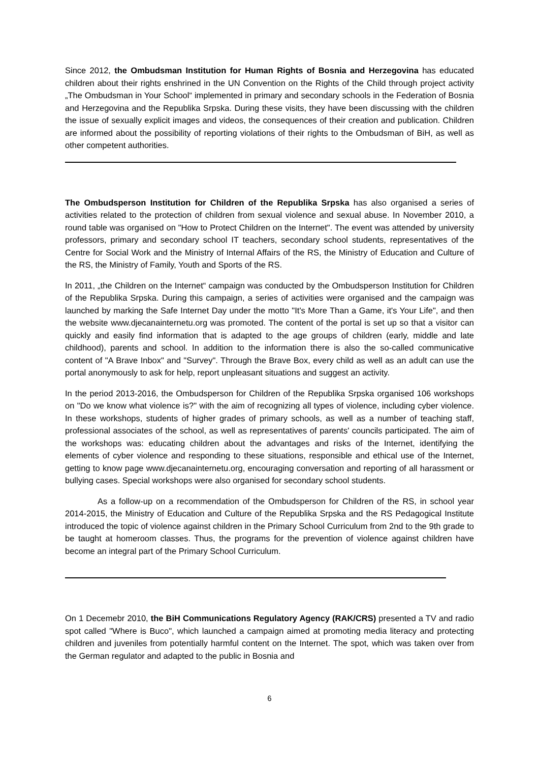Since 2012, the Ombudsman Institution for Human Rights of Bosnia and Herzegovina has educated children about their rights enshrined in the UN Convention on the Rights of the Child through project activity „The Ombudsman in Your School“ implemented in primary and secondary schools in the Federation of Bosnia and Herzegovina and the Republika Srpska. During these visits, they have been discussing with the children the issue of sexually explicit images and videos, the consequences of their creation and publication. Children are informed about the possibility of reporting violations of their rights to the Ombudsman of BiH, as well as other competent authorities.
The Ombudsperson Institution for Children of the Republika Srpska has also organised a series of activities related to the protection of children from sexual violence and sexual abuse. In November 2010, a round table was organised on "How to Protect Children on the Internet". The event was attended by university professors, primary and secondary school IT teachers, secondary school students, representatives of the Centre for Social Work and the Ministry of Internal Affairs of the RS, the Ministry of Education and Culture of the RS, the Ministry of Family, Youth and Sports of the RS.
In 2011, „the Children on the Internet“ campaign was conducted by the Ombudsperson Institution for Children of the Republika Srpska. During this campaign, a series of activities were organised and the campaign was launched by marking the Safe Internet Day under the motto "It's More Than a Game, it's Your Life", and then the website www.djecanainternetu.org was promoted. The content of the portal is set up so that a visitor can quickly and easily find information that is adapted to the age groups of children (early, middle and late childhood), parents and school. In addition to the information there is also the so-called communicative content of "A Brave Inbox" and "Survey". Through the Brave Box, every child as well as an adult can use the portal anonymously to ask for help, report unpleasant situations and suggest an activity.
In the period 2013-2016, the Ombudsperson for Children of the Republika Srpska organised 106 workshops on "Do we know what violence is?" with the aim of recognizing all types of violence, including cyber violence. In these workshops, students of higher grades of primary schools, as well as a number of teaching staff, professional associates of the school, as well as representatives of parents' councils participated. The aim of the workshops was: educating children about the advantages and risks of the Internet, identifying the elements of cyber violence and responding to these situations, responsible and ethical use of the Internet, getting to know page www.djecanainternetu.org, encouraging conversation and reporting of all harassment or bullying cases. Special workshops were also organised for secondary school students.
As a follow-up on a recommendation of the Ombudsperson for Children of the RS, in school year 2014-2015, the Ministry of Education and Culture of the Republika Srpska and the RS Pedagogical Institute introduced the topic of violence against children in the Primary School Curriculum from 2nd to the 9th grade to be taught at homeroom classes. Thus, the programs for the prevention of violence against children have become an integral part of the Primary School Curriculum.
On 1 Decemebr 2010, the BiH Communications Regulatory Agency (RAK/CRS) presented a TV and radio spot called "Where is Buco", which launched a campaign aimed at promoting media literacy and protecting children and juveniles from potentially harmful content on the Internet. The spot, which was taken over from the German regulator and adapted to the public in Bosnia and
6